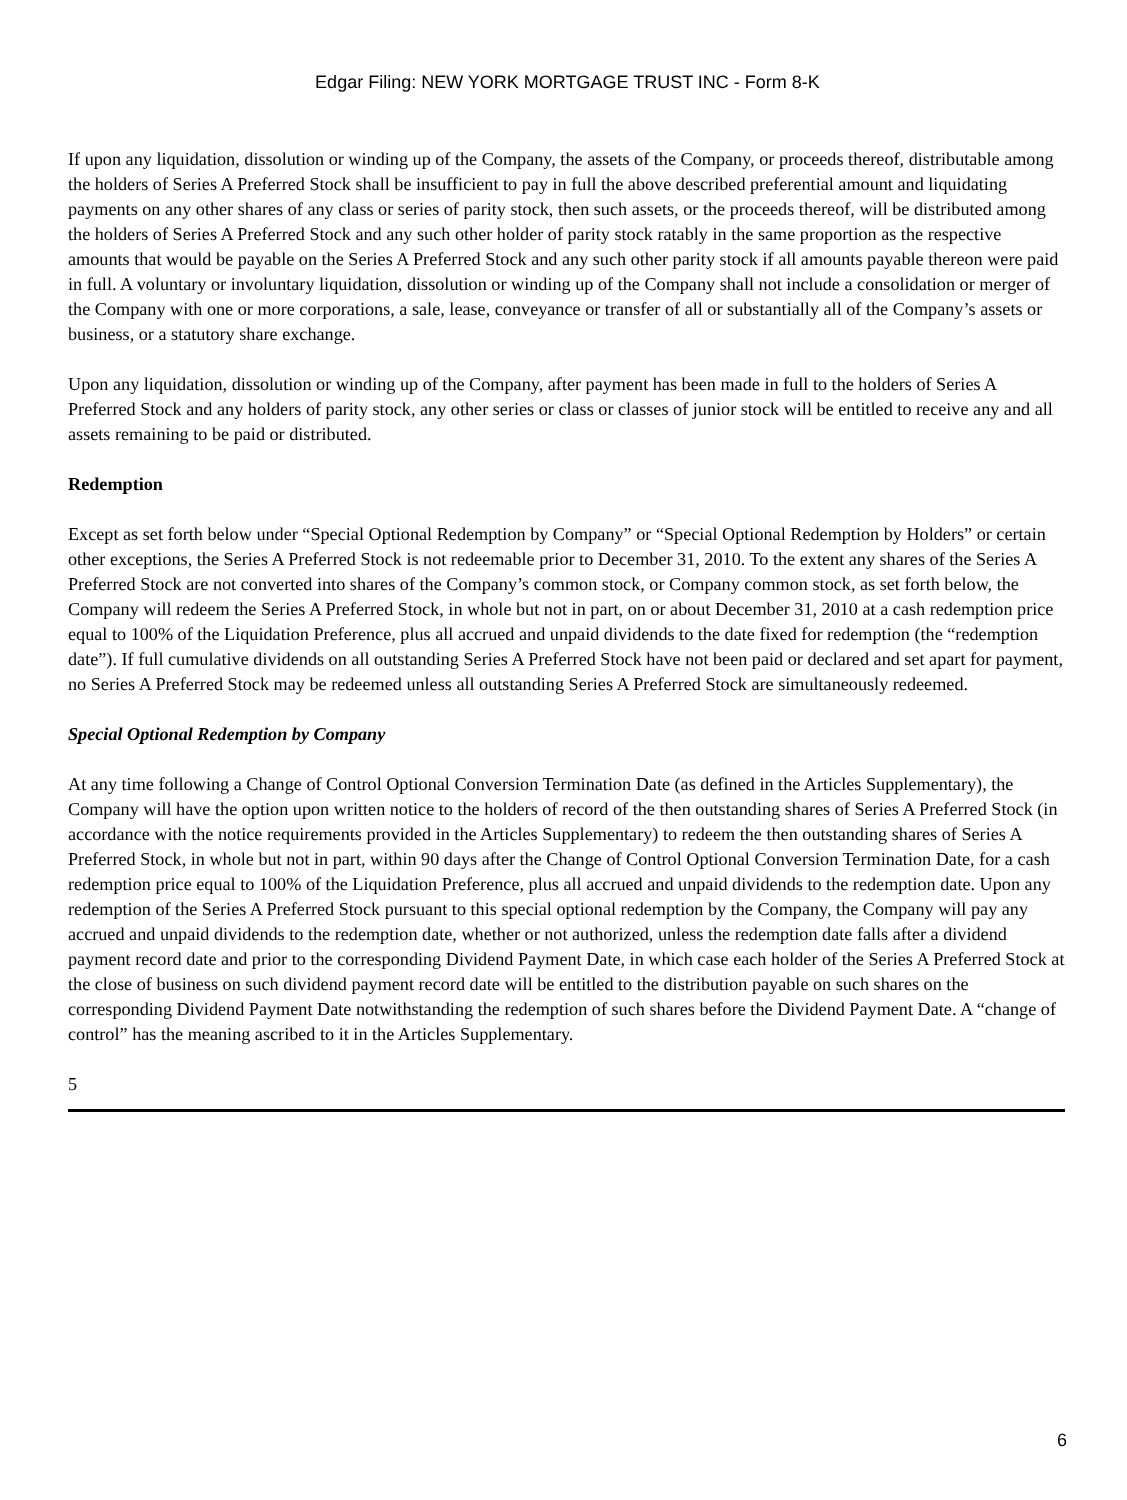Edgar Filing: NEW YORK MORTGAGE TRUST INC - Form 8-K
If upon any liquidation, dissolution or winding up of the Company, the assets of the Company, or proceeds thereof, distributable among the holders of Series A Preferred Stock shall be insufficient to pay in full the above described preferential amount and liquidating payments on any other shares of any class or series of parity stock, then such assets, or the proceeds thereof, will be distributed among the holders of Series A Preferred Stock and any such other holder of parity stock ratably in the same proportion as the respective amounts that would be payable on the Series A Preferred Stock and any such other parity stock if all amounts payable thereon were paid in full. A voluntary or involuntary liquidation, dissolution or winding up of the Company shall not include a consolidation or merger of the Company with one or more corporations, a sale, lease, conveyance or transfer of all or substantially all of the Company’s assets or business, or a statutory share exchange.
Upon any liquidation, dissolution or winding up of the Company, after payment has been made in full to the holders of Series A Preferred Stock and any holders of parity stock, any other series or class or classes of junior stock will be entitled to receive any and all assets remaining to be paid or distributed.
Redemption
Except as set forth below under “Special Optional Redemption by Company” or “Special Optional Redemption by Holders” or certain other exceptions, the Series A Preferred Stock is not redeemable prior to December 31, 2010. To the extent any shares of the Series A Preferred Stock are not converted into shares of the Company’s common stock, or Company common stock, as set forth below, the Company will redeem the Series A Preferred Stock, in whole but not in part, on or about December 31, 2010 at a cash redemption price equal to 100% of the Liquidation Preference, plus all accrued and unpaid dividends to the date fixed for redemption (the “redemption date”). If full cumulative dividends on all outstanding Series A Preferred Stock have not been paid or declared and set apart for payment, no Series A Preferred Stock may be redeemed unless all outstanding Series A Preferred Stock are simultaneously redeemed.
Special Optional Redemption by Company
At any time following a Change of Control Optional Conversion Termination Date (as defined in the Articles Supplementary), the Company will have the option upon written notice to the holders of record of the then outstanding shares of Series A Preferred Stock (in accordance with the notice requirements provided in the Articles Supplementary) to redeem the then outstanding shares of Series A Preferred Stock, in whole but not in part, within 90 days after the Change of Control Optional Conversion Termination Date, for a cash redemption price equal to 100% of the Liquidation Preference, plus all accrued and unpaid dividends to the redemption date. Upon any redemption of the Series A Preferred Stock pursuant to this special optional redemption by the Company, the Company will pay any accrued and unpaid dividends to the redemption date, whether or not authorized, unless the redemption date falls after a dividend payment record date and prior to the corresponding Dividend Payment Date, in which case each holder of the Series A Preferred Stock at the close of business on such dividend payment record date will be entitled to the distribution payable on such shares on the corresponding Dividend Payment Date notwithstanding the redemption of such shares before the Dividend Payment Date. A “change of control” has the meaning ascribed to it in the Articles Supplementary.
5
6